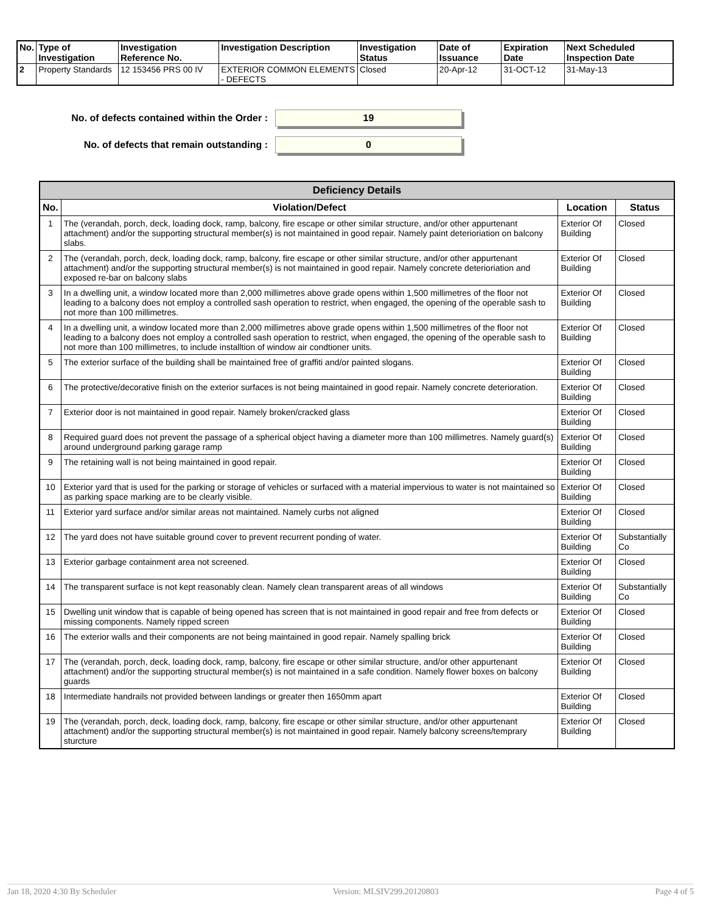| No. | Type of Investigation | Investigation Reference No. | Investigation Description | Investigation Status | Date of Issuance | Expiration Date | Next Scheduled Inspection Date |
| --- | --- | --- | --- | --- | --- | --- | --- |
| 2 | Property Standards | 12 153456 PRS 00 IV | EXTERIOR COMMON ELEMENTS - DEFECTS | Closed | 20-Apr-12 | 31-OCT-12 | 31-May-13 |
No. of defects contained within the Order :
19
No. of defects that remain outstanding :
0
| Deficiency Details | | | |
| No. | Violation/Defect | Location | Status |
| 1 | The (verandah, porch, deck, loading dock, ramp, balcony, fire escape or other similar structure, and/or other appurtenant attachment) and/or the supporting structural member(s) is not maintained in good repair. Namely paint deterioriation on balcony slabs. | Exterior Of Building | Closed |
| 2 | The (verandah, porch, deck, loading dock, ramp, balcony, fire escape or other similar structure, and/or other appurtenant attachment) and/or the supporting structural member(s) is not maintained in good repair. Namely concrete deterioriation and exposed re-bar on balcony slabs | Exterior Of Building | Closed |
| 3 | In a dwelling unit, a window located more than 2,000 millimetres above grade opens within 1,500 millimetres of the floor not leading to a balcony does not employ a controlled sash operation to restrict, when engaged, the opening of the operable sash to not more than 100 millimetres. | Exterior Of Building | Closed |
| 4 | In a dwelling unit, a window located more than 2,000 millimetres above grade opens within 1,500 millimetres of the floor not leading to a balcony does not employ a controlled sash operation to restrict, when engaged, the opening of the operable sash to not more than 100 millimetres, to include installtion of window air condtioner units. | Exterior Of Building | Closed |
| 5 | The exterior surface of the building shall be maintained free of graffiti and/or painted slogans. | Exterior Of Building | Closed |
| 6 | The protective/decorative finish on the exterior surfaces is not being maintained in good repair. Namely concrete deterioration. | Exterior Of Building | Closed |
| 7 | Exterior door is not maintained in good repair. Namely broken/cracked glass | Exterior Of Building | Closed |
| 8 | Required guard does not prevent the passage of a spherical object having a diameter more than 100 millimetres. Namely guard(s) around underground parking garage ramp | Exterior Of Building | Closed |
| 9 | The retaining wall is not being maintained in good repair. | Exterior Of Building | Closed |
| 10 | Exterior yard that is used for the parking or storage of vehicles or surfaced with a material impervious to water is not maintained so as parking space marking are to be clearly visible. | Exterior Of Building | Closed |
| 11 | Exterior yard surface and/or similar areas not maintained. Namely curbs not aligned | Exterior Of Building | Closed |
| 12 | The yard does not have suitable ground cover to prevent recurrent ponding of water. | Exterior Of Building | Substantially Co |
| 13 | Exterior garbage containment area not screened. | Exterior Of Building | Closed |
| 14 | The transparent surface is not kept reasonably clean. Namely clean transparent areas of all windows | Exterior Of Building | Substantially Co |
| 15 | Dwelling unit window that is capable of being opened has screen that is not maintained in good repair and free from defects or missing components. Namely ripped screen | Exterior Of Building | Closed |
| 16 | The exterior walls and their components are not being maintained in good repair. Namely spalling brick | Exterior Of Building | Closed |
| 17 | The (verandah, porch, deck, loading dock, ramp, balcony, fire escape or other similar structure, and/or other appurtenant attachment) and/or the supporting structural member(s) is not maintained in a safe condition. Namely flower boxes on balcony guards | Exterior Of Building | Closed |
| 18 | Intermediate handrails not provided between landings or greater then 1650mm apart | Exterior Of Building | Closed |
| 19 | The (verandah, porch, deck, loading dock, ramp, balcony, fire escape or other similar structure, and/or other appurtenant attachment) and/or the supporting structural member(s) is not maintained in good repair. Namely balcony screens/temprary sturcture | Exterior Of Building | Closed |
Jan 18, 2020 4:30 By Scheduler Version: MLSIV299.20120803 Page 4 of 5